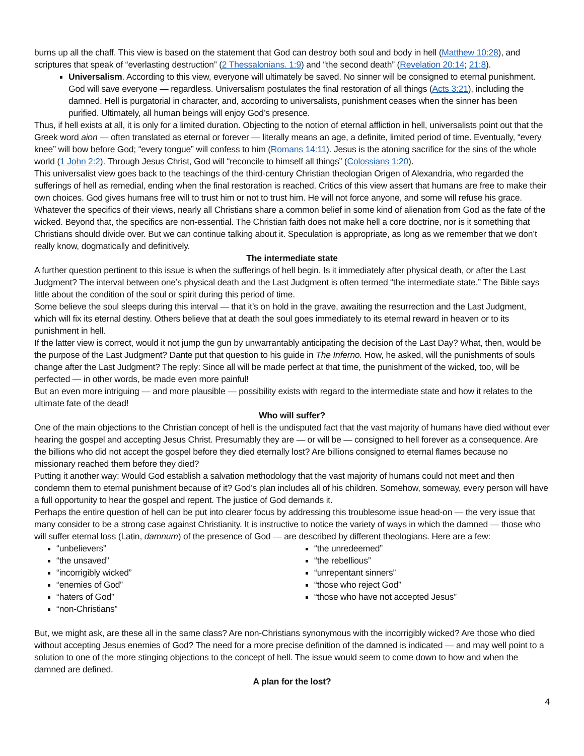burns up all the chaff. This view is based on the statement that God can destroy both soul and body in hell (Matthew 10:28), and scriptures that speak of “everlasting destruction” (2 Thessalonians. 1:9) and “the second death” (Revelation 20:14; 21:8).
Universalism. According to this view, everyone will ultimately be saved. No sinner will be consigned to eternal punishment. God will save everyone — regardless. Universalism postulates the final restoration of all things (Acts 3:21), including the damned. Hell is purgatorial in character, and, according to universalists, punishment ceases when the sinner has been purified. Ultimately, all human beings will enjoy God’s presence.
Thus, if hell exists at all, it is only for a limited duration. Objecting to the notion of eternal affliction in hell, universalists point out that the Greek word aion — often translated as eternal or forever — literally means an age, a definite, limited period of time. Eventually, “every knee” will bow before God; “every tongue” will confess to him (Romans 14:11). Jesus is the atoning sacrifice for the sins of the whole world (1 John 2:2). Through Jesus Christ, God will “reconcile to himself all things” (Colossians 1:20).
This universalist view goes back to the teachings of the third-century Christian theologian Origen of Alexandria, who regarded the sufferings of hell as remedial, ending when the final restoration is reached. Critics of this view assert that humans are free to make their own choices. God gives humans free will to trust him or not to trust him. He will not force anyone, and some will refuse his grace.
Whatever the specifics of their views, nearly all Christians share a common belief in some kind of alienation from God as the fate of the wicked. Beyond that, the specifics are non-essential. The Christian faith does not make hell a core doctrine, nor is it something that Christians should divide over. But we can continue talking about it. Speculation is appropriate, as long as we remember that we don’t really know, dogmatically and definitively.
The intermediate state
A further question pertinent to this issue is when the sufferings of hell begin. Is it immediately after physical death, or after the Last Judgment? The interval between one’s physical death and the Last Judgment is often termed “the intermediate state.” The Bible says little about the condition of the soul or spirit during this period of time.
Some believe the soul sleeps during this interval — that it’s on hold in the grave, awaiting the resurrection and the Last Judgment, which will fix its eternal destiny. Others believe that at death the soul goes immediately to its eternal reward in heaven or to its punishment in hell.
If the latter view is correct, would it not jump the gun by unwarrantably anticipating the decision of the Last Day? What, then, would be the purpose of the Last Judgment? Dante put that question to his guide in The Inferno. How, he asked, will the punishments of souls change after the Last Judgment? The reply: Since all will be made perfect at that time, the punishment of the wicked, too, will be perfected — in other words, be made even more painful!
But an even more intriguing — and more plausible — possibility exists with regard to the intermediate state and how it relates to the ultimate fate of the dead!
Who will suffer?
One of the main objections to the Christian concept of hell is the undisputed fact that the vast majority of humans have died without ever hearing the gospel and accepting Jesus Christ. Presumably they are — or will be — consigned to hell forever as a consequence. Are the billions who did not accept the gospel before they died eternally lost? Are billions consigned to eternal flames because no missionary reached them before they died?
Putting it another way: Would God establish a salvation methodology that the vast majority of humans could not meet and then condemn them to eternal punishment because of it? God’s plan includes all of his children. Somehow, someway, every person will have a full opportunity to hear the gospel and repent. The justice of God demands it.
Perhaps the entire question of hell can be put into clearer focus by addressing this troublesome issue head-on — the very issue that many consider to be a strong case against Christianity. It is instructive to notice the variety of ways in which the damned — those who will suffer eternal loss (Latin, damnum) of the presence of God — are described by different theologians. Here are a few:
“unbelievers”
“the unsaved”
“incorrigibly wicked”
“enemies of God”
“haters of God”
“non-Christians”
“the unredeemed”
“the rebellious”
“unrepentant sinners”
“those who reject God”
“those who have not accepted Jesus”
But, we might ask, are these all in the same class? Are non-Christians synonymous with the incorrigibly wicked? Are those who died without accepting Jesus enemies of God? The need for a more precise definition of the damned is indicated — and may well point to a solution to one of the more stinging objections to the concept of hell. The issue would seem to come down to how and when the damned are defined.
A plan for the lost?
4